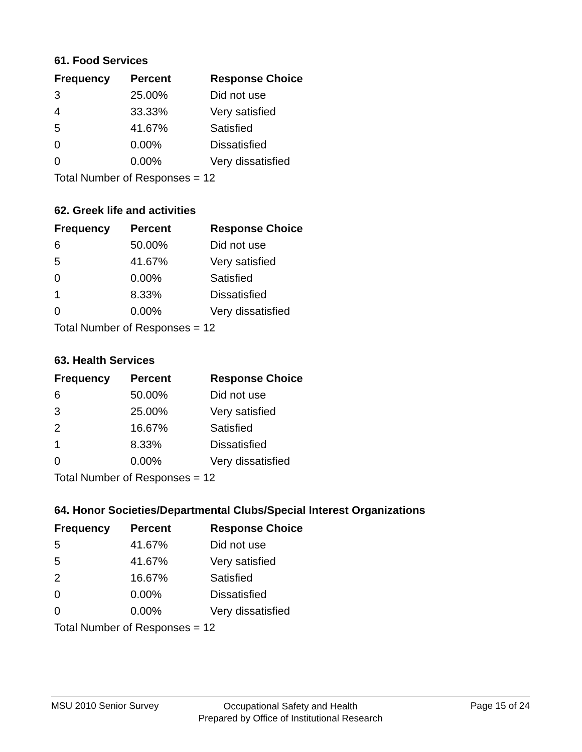61. Food Services
| Frequency | Percent | Response Choice |
| --- | --- | --- |
| 3 | 25.00% | Did not use |
| 4 | 33.33% | Very satisfied |
| 5 | 41.67% | Satisfied |
| 0 | 0.00% | Dissatisfied |
| 0 | 0.00% | Very dissatisfied |
| Total Number of Responses = 12 | | |
62. Greek life and activities
| Frequency | Percent | Response Choice |
| --- | --- | --- |
| 6 | 50.00% | Did not use |
| 5 | 41.67% | Very satisfied |
| 0 | 0.00% | Satisfied |
| 1 | 8.33% | Dissatisfied |
| 0 | 0.00% | Very dissatisfied |
| Total Number of Responses = 12 | | |
63. Health Services
| Frequency | Percent | Response Choice |
| --- | --- | --- |
| 6 | 50.00% | Did not use |
| 3 | 25.00% | Very satisfied |
| 2 | 16.67% | Satisfied |
| 1 | 8.33% | Dissatisfied |
| 0 | 0.00% | Very dissatisfied |
| Total Number of Responses = 12 | | |
64. Honor Societies/Departmental Clubs/Special Interest Organizations
| Frequency | Percent | Response Choice |
| --- | --- | --- |
| 5 | 41.67% | Did not use |
| 5 | 41.67% | Very satisfied |
| 2 | 16.67% | Satisfied |
| 0 | 0.00% | Dissatisfied |
| 0 | 0.00% | Very dissatisfied |
| Total Number of Responses = 12 | | |
MSU 2010 Senior Survey Page 15 of 24
Occupational Safety and Health
Prepared by Office of Institutional Research